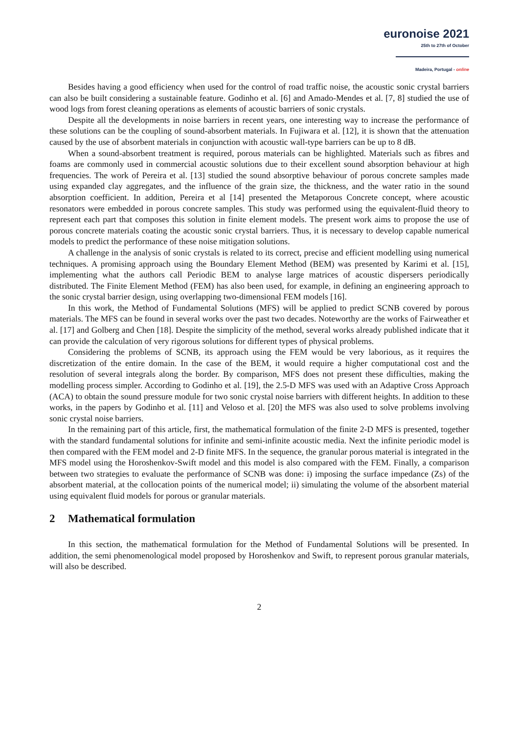euronoise 2021
25th to 27th of October
Madeira, Portugal - online
Besides having a good efficiency when used for the control of road traffic noise, the acoustic sonic crystal barriers can also be built considering a sustainable feature. Godinho et al. [6] and Amado-Mendes et al. [7, 8] studied the use of wood logs from forest cleaning operations as elements of acoustic barriers of sonic crystals.
Despite all the developments in noise barriers in recent years, one interesting way to increase the performance of these solutions can be the coupling of sound-absorbent materials. In Fujiwara et al. [12], it is shown that the attenuation caused by the use of absorbent materials in conjunction with acoustic wall-type barriers can be up to 8 dB.
When a sound-absorbent treatment is required, porous materials can be highlighted. Materials such as fibres and foams are commonly used in commercial acoustic solutions due to their excellent sound absorption behaviour at high frequencies. The work of Pereira et al. [13] studied the sound absorptive behaviour of porous concrete samples made using expanded clay aggregates, and the influence of the grain size, the thickness, and the water ratio in the sound absorption coefficient. In addition, Pereira et al [14] presented the Metaporous Concrete concept, where acoustic resonators were embedded in porous concrete samples. This study was performed using the equivalent-fluid theory to represent each part that composes this solution in finite element models. The present work aims to propose the use of porous concrete materials coating the acoustic sonic crystal barriers. Thus, it is necessary to develop capable numerical models to predict the performance of these noise mitigation solutions.
A challenge in the analysis of sonic crystals is related to its correct, precise and efficient modelling using numerical techniques. A promising approach using the Boundary Element Method (BEM) was presented by Karimi et al. [15], implementing what the authors call Periodic BEM to analyse large matrices of acoustic dispersers periodically distributed. The Finite Element Method (FEM) has also been used, for example, in defining an engineering approach to the sonic crystal barrier design, using overlapping two-dimensional FEM models [16].
In this work, the Method of Fundamental Solutions (MFS) will be applied to predict SCNB covered by porous materials. The MFS can be found in several works over the past two decades. Noteworthy are the works of Fairweather et al. [17] and Golberg and Chen [18]. Despite the simplicity of the method, several works already published indicate that it can provide the calculation of very rigorous solutions for different types of physical problems.
Considering the problems of SCNB, its approach using the FEM would be very laborious, as it requires the discretization of the entire domain. In the case of the BEM, it would require a higher computational cost and the resolution of several integrals along the border. By comparison, MFS does not present these difficulties, making the modelling process simpler. According to Godinho et al. [19], the 2.5-D MFS was used with an Adaptive Cross Approach (ACA) to obtain the sound pressure module for two sonic crystal noise barriers with different heights. In addition to these works, in the papers by Godinho et al. [11] and Veloso et al. [20] the MFS was also used to solve problems involving sonic crystal noise barriers.
In the remaining part of this article, first, the mathematical formulation of the finite 2-D MFS is presented, together with the standard fundamental solutions for infinite and semi-infinite acoustic media. Next the infinite periodic model is then compared with the FEM model and 2-D finite MFS. In the sequence, the granular porous material is integrated in the MFS model using the Horoshenkov-Swift model and this model is also compared with the FEM. Finally, a comparison between two strategies to evaluate the performance of SCNB was done: i) imposing the surface impedance (Zs) of the absorbent material, at the collocation points of the numerical model; ii) simulating the volume of the absorbent material using equivalent fluid models for porous or granular materials.
2 Mathematical formulation
In this section, the mathematical formulation for the Method of Fundamental Solutions will be presented. In addition, the semi phenomenological model proposed by Horoshenkov and Swift, to represent porous granular materials, will also be described.
2